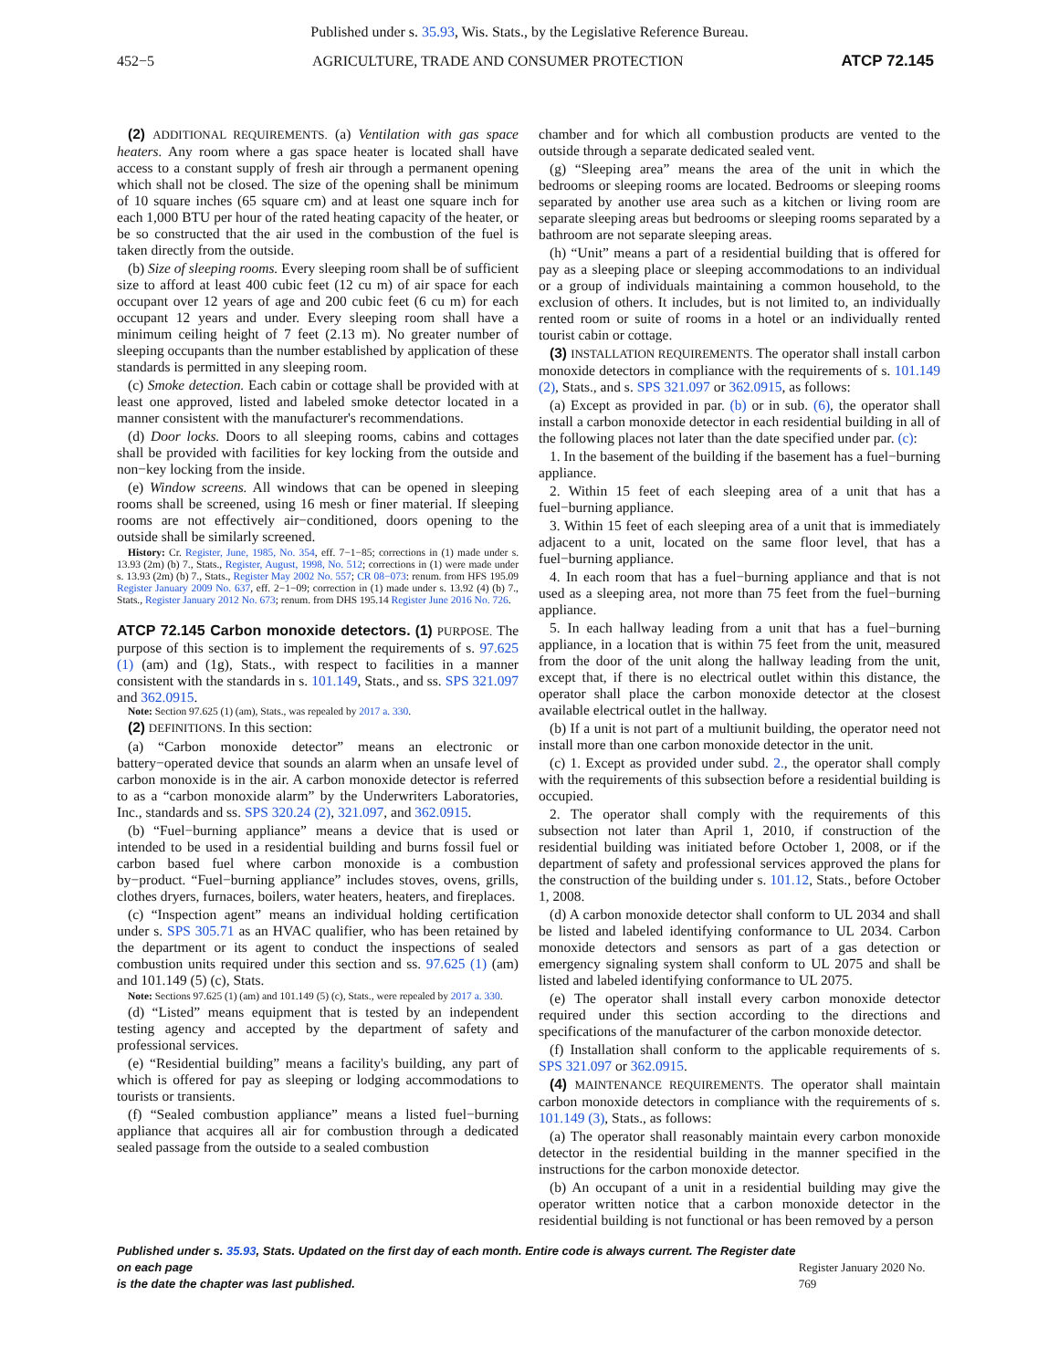Published under s. 35.93, Wis. Stats., by the Legislative Reference Bureau.
452−5 AGRICULTURE, TRADE AND CONSUMER PROTECTION ATCP 72.145
(2) ADDITIONAL REQUIREMENTS. (a) Ventilation with gas space heaters. Any room where a gas space heater is located shall have access to a constant supply of fresh air through a permanent opening which shall not be closed. The size of the opening shall be minimum of 10 square inches (65 square cm) and at least one square inch for each 1,000 BTU per hour of the rated heating capacity of the heater, or be so constructed that the air used in the combustion of the fuel is taken directly from the outside.
(b) Size of sleeping rooms. Every sleeping room shall be of sufficient size to afford at least 400 cubic feet (12 cu m) of air space for each occupant over 12 years of age and 200 cubic feet (6 cu m) for each occupant 12 years and under. Every sleeping room shall have a minimum ceiling height of 7 feet (2.13 m). No greater number of sleeping occupants than the number established by application of these standards is permitted in any sleeping room.
(c) Smoke detection. Each cabin or cottage shall be provided with at least one approved, listed and labeled smoke detector located in a manner consistent with the manufacturer's recommendations.
(d) Door locks. Doors to all sleeping rooms, cabins and cottages shall be provided with facilities for key locking from the outside and non−key locking from the inside.
(e) Window screens. All windows that can be opened in sleeping rooms shall be screened, using 16 mesh or finer material. If sleeping rooms are not effectively air−conditioned, doors opening to the outside shall be similarly screened.
History: Cr. Register, June, 1985, No. 354, eff. 7−1−85; corrections in (1) made under s. 13.93 (2m) (b) 7., Stats., Register, August, 1998, No. 512; corrections in (1) were made under s. 13.93 (2m) (b) 7., Stats., Register May 2002 No. 557; CR 08−073: renum. from HFS 195.09 Register January 2009 No. 637, eff. 2−1−09; correction in (1) made under s. 13.92 (4) (b) 7., Stats., Register January 2012 No. 673; renum. from DHS 195.14 Register June 2016 No. 726.
ATCP 72.145 Carbon monoxide detectors.
(1) PURPOSE. The purpose of this section is to implement the requirements of s. 97.625 (1) (am) and (1g), Stats., with respect to facilities in a manner consistent with the standards in s. 101.149, Stats., and ss. SPS 321.097 and 362.0915.
Note: Section 97.625 (1) (am), Stats., was repealed by 2017 a. 330.
(2) DEFINITIONS. In this section:
(a) “Carbon monoxide detector” means an electronic or battery−operated device that sounds an alarm when an unsafe level of carbon monoxide is in the air. A carbon monoxide detector is referred to as a “carbon monoxide alarm” by the Underwriters Laboratories, Inc., standards and ss. SPS 320.24 (2), 321.097, and 362.0915.
(b) “Fuel−burning appliance” means a device that is used or intended to be used in a residential building and burns fossil fuel or carbon based fuel where carbon monoxide is a combustion by−product. “Fuel−burning appliance” includes stoves, ovens, grills, clothes dryers, furnaces, boilers, water heaters, heaters, and fireplaces.
(c) “Inspection agent” means an individual holding certification under s. SPS 305.71 as an HVAC qualifier, who has been retained by the department or its agent to conduct the inspections of sealed combustion units required under this section and ss. 97.625 (1) (am) and 101.149 (5) (c), Stats.
Note: Sections 97.625 (1) (am) and 101.149 (5) (c), Stats., were repealed by 2017 a. 330.
(d) “Listed” means equipment that is tested by an independent testing agency and accepted by the department of safety and professional services.
(e) “Residential building” means a facility's building, any part of which is offered for pay as sleeping or lodging accommodations to tourists or transients.
(f) “Sealed combustion appliance” means a listed fuel−burning appliance that acquires all air for combustion through a dedicated sealed passage from the outside to a sealed combustion
chamber and for which all combustion products are vented to the outside through a separate dedicated sealed vent.
(g) “Sleeping area” means the area of the unit in which the bedrooms or sleeping rooms are located. Bedrooms or sleeping rooms separated by another use area such as a kitchen or living room are separate sleeping areas but bedrooms or sleeping rooms separated by a bathroom are not separate sleeping areas.
(h) “Unit” means a part of a residential building that is offered for pay as a sleeping place or sleeping accommodations to an individual or a group of individuals maintaining a common household, to the exclusion of others. It includes, but is not limited to, an individually rented room or suite of rooms in a hotel or an individually rented tourist cabin or cottage.
(3) INSTALLATION REQUIREMENTS. The operator shall install carbon monoxide detectors in compliance with the requirements of s. 101.149 (2), Stats., and s. SPS 321.097 or 362.0915, as follows:
(a) Except as provided in par. (b) or in sub. (6), the operator shall install a carbon monoxide detector in each residential building in all of the following places not later than the date specified under par. (c):
1. In the basement of the building if the basement has a fuel−burning appliance.
2. Within 15 feet of each sleeping area of a unit that has a fuel−burning appliance.
3. Within 15 feet of each sleeping area of a unit that is immediately adjacent to a unit, located on the same floor level, that has a fuel−burning appliance.
4. In each room that has a fuel−burning appliance and that is not used as a sleeping area, not more than 75 feet from the fuel−burning appliance.
5. In each hallway leading from a unit that has a fuel−burning appliance, in a location that is within 75 feet from the unit, measured from the door of the unit along the hallway leading from the unit, except that, if there is no electrical outlet within this distance, the operator shall place the carbon monoxide detector at the closest available electrical outlet in the hallway.
(b) If a unit is not part of a multiunit building, the operator need not install more than one carbon monoxide detector in the unit.
(c) 1. Except as provided under subd. 2., the operator shall comply with the requirements of this subsection before a residential building is occupied.
2. The operator shall comply with the requirements of this subsection not later than April 1, 2010, if construction of the residential building was initiated before October 1, 2008, or if the department of safety and professional services approved the plans for the construction of the building under s. 101.12, Stats., before October 1, 2008.
(d) A carbon monoxide detector shall conform to UL 2034 and shall be listed and labeled identifying conformance to UL 2034. Carbon monoxide detectors and sensors as part of a gas detection or emergency signaling system shall conform to UL 2075 and shall be listed and labeled identifying conformance to UL 2075.
(e) The operator shall install every carbon monoxide detector required under this section according to the directions and specifications of the manufacturer of the carbon monoxide detector.
(f) Installation shall conform to the applicable requirements of s. SPS 321.097 or 362.0915.
(4) MAINTENANCE REQUIREMENTS. The operator shall maintain carbon monoxide detectors in compliance with the requirements of s. 101.149 (3), Stats., as follows:
(a) The operator shall reasonably maintain every carbon monoxide detector in the residential building in the manner specified in the instructions for the carbon monoxide detector.
(b) An occupant of a unit in a residential building may give the operator written notice that a carbon monoxide detector in the residential building is not functional or has been removed by a person
Published under s. 35.93, Stats. Updated on the first day of each month. Entire code is always current. The Register date on each page
is the date the chapter was last published. Register January 2020 No. 769